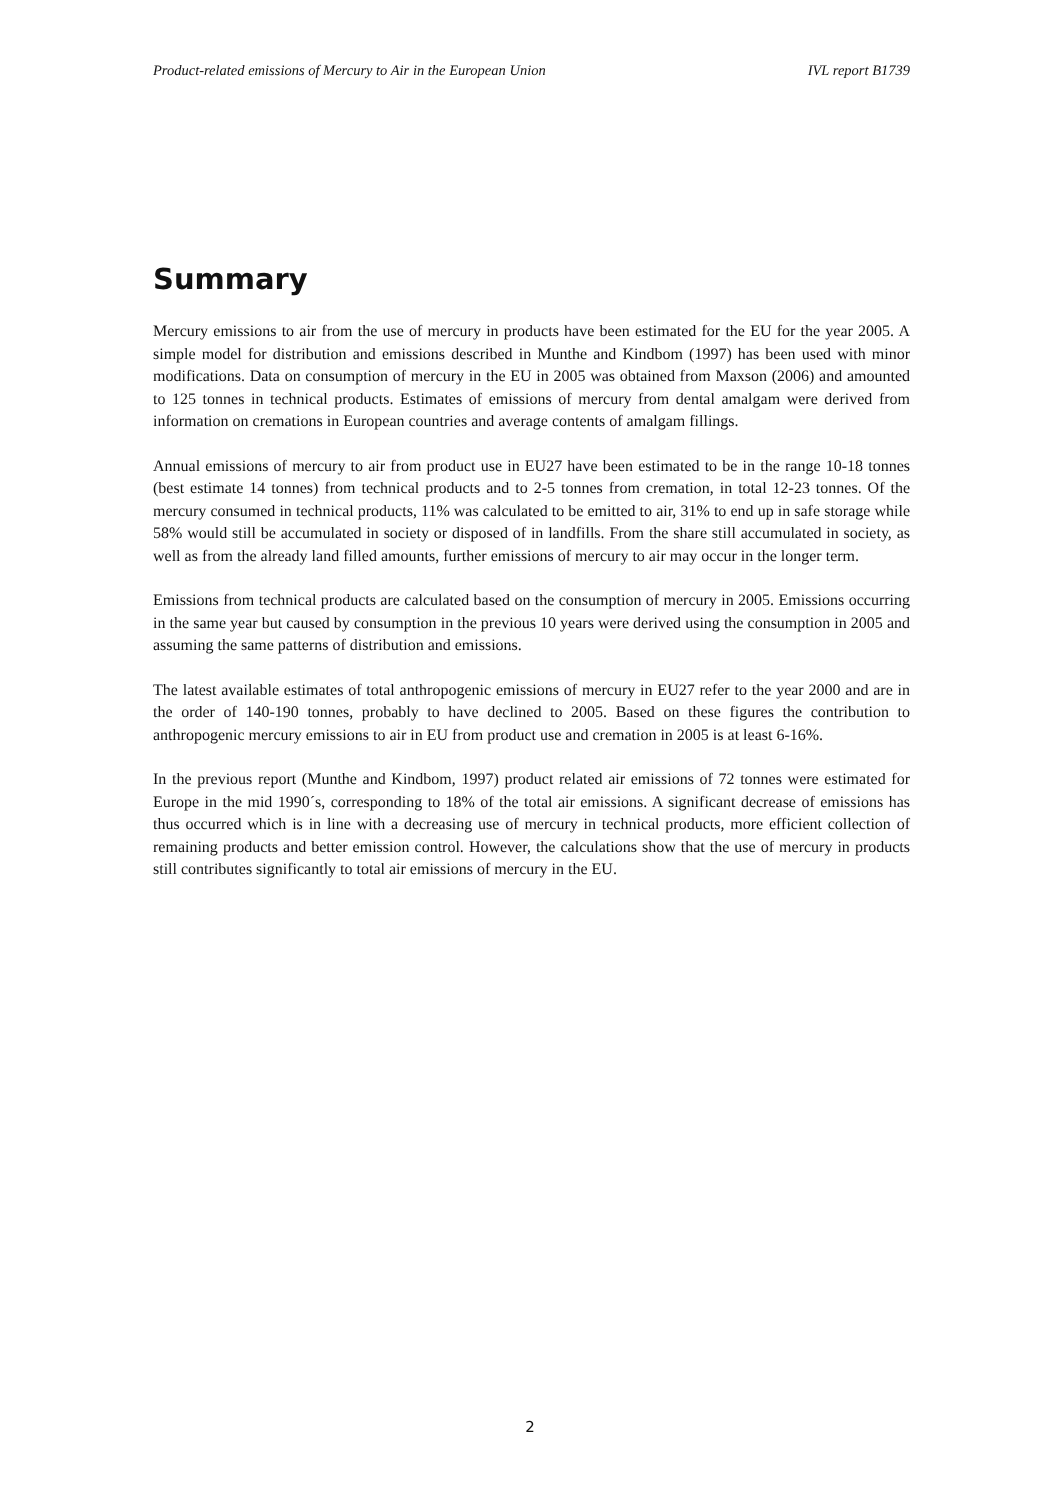Product-related emissions of Mercury to Air in the European Union IVL report B1739
Summary
Mercury emissions to air from the use of mercury in products have been estimated for the EU for the year 2005. A simple model for distribution and emissions described in Munthe and Kindbom (1997) has been used with minor modifications. Data on consumption of mercury in the EU in 2005 was obtained from Maxson (2006) and amounted to 125 tonnes in technical products. Estimates of emissions of mercury from dental amalgam were derived from information on cremations in European countries and average contents of amalgam fillings.
Annual emissions of mercury to air from product use in EU27 have been estimated to be in the range 10-18 tonnes (best estimate 14 tonnes) from technical products and to 2-5 tonnes from cremation, in total 12-23 tonnes. Of the mercury consumed in technical products, 11% was calculated to be emitted to air, 31% to end up in safe storage while 58% would still be accumulated in society or disposed of in landfills. From the share still accumulated in society, as well as from the already land filled amounts, further emissions of mercury to air may occur in the longer term.
Emissions from technical products are calculated based on the consumption of mercury in 2005. Emissions occurring in the same year but caused by consumption in the previous 10 years were derived using the consumption in 2005 and assuming the same patterns of distribution and emissions.
The latest available estimates of total anthropogenic emissions of mercury in EU27 refer to the year 2000 and are in the order of 140-190 tonnes, probably to have declined to 2005. Based on these figures the contribution to anthropogenic mercury emissions to air in EU from product use and cremation in 2005 is at least 6-16%.
In the previous report (Munthe and Kindbom, 1997) product related air emissions of 72 tonnes were estimated for Europe in the mid 1990´s, corresponding to 18% of the total air emissions. A significant decrease of emissions has thus occurred which is in line with a decreasing use of mercury in technical products, more efficient collection of remaining products and better emission control. However, the calculations show that the use of mercury in products still contributes significantly to total air emissions of mercury in the EU.
2